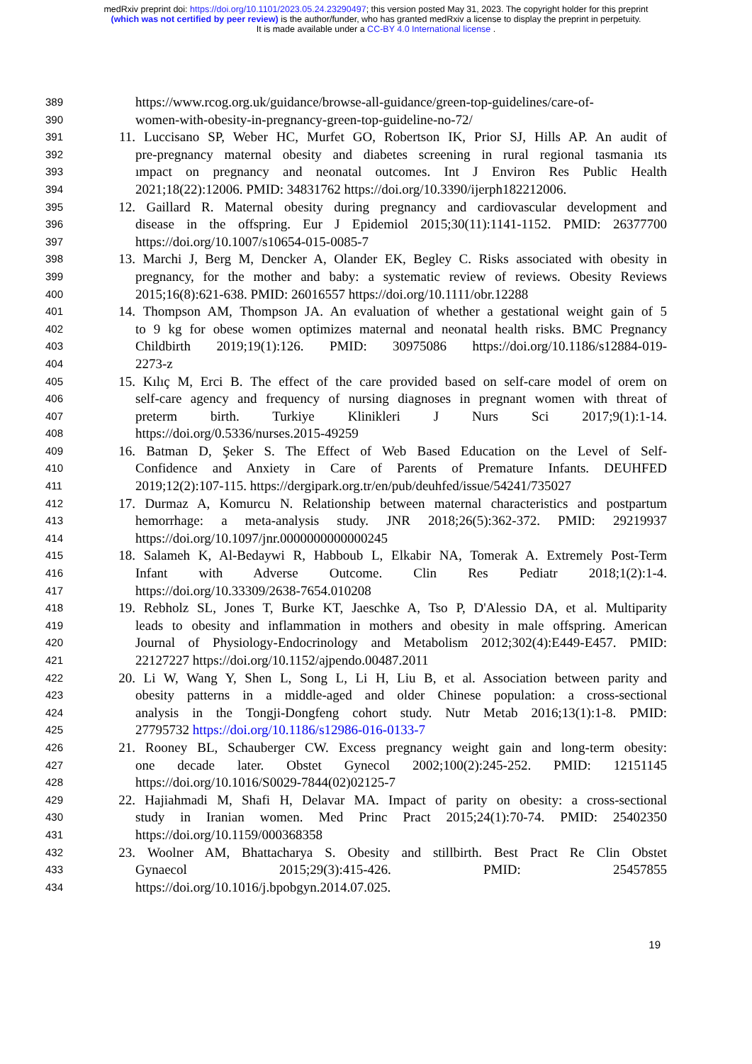medRxiv preprint doi: https://doi.org/10.1101/2023.05.24.23290497; this version posted May 31, 2023. The copyright holder for this preprint
(which was not certified by peer review) is the author/funder, who has granted medRxiv a license to display the preprint in perpetuity.
It is made available under a CC-BY 4.0 International license .
389 https://www.rcog.org.uk/guidance/browse-all-guidance/green-top-guidelines/care-of-
390 women-with-obesity-in-pregnancy-green-top-guideline-no-72/
391 11. Luccisano SP, Weber HC, Murfet GO, Robertson IK, Prior SJ, Hills AP. An audit of
392 pre-pregnancy maternal obesity and diabetes screening in rural regional tasmania ıts
393 ımpact on pregnancy and neonatal outcomes. Int J Environ Res Public Health
394 2021;18(22):12006. PMID: 34831762 https://doi.org/10.3390/ijerph182212006.
395 12. Gaillard R. Maternal obesity during pregnancy and cardiovascular development and
396 disease in the offspring. Eur J Epidemiol 2015;30(11):1141-1152. PMID: 26377700
397 https://doi.org/10.1007/s10654-015-0085-7
398 13. Marchi J, Berg M, Dencker A, Olander EK, Begley C. Risks associated with obesity in
399 pregnancy, for the mother and baby: a systematic review of reviews. Obesity Reviews
400 2015;16(8):621-638. PMID: 26016557 https://doi.org/10.1111/obr.12288
401 14. Thompson AM, Thompson JA. An evaluation of whether a gestational weight gain of 5
402 to 9 kg for obese women optimizes maternal and neonatal health risks. BMC Pregnancy
403 Childbirth 2019;19(1):126. PMID: 30975086 https://doi.org/10.1186/s12884-019-
404 2273-z
405 15. Kılıç M, Erci B. The effect of the care provided based on self-care model of orem on
406 self-care agency and frequency of nursing diagnoses in pregnant women with threat of
407 preterm birth. Turkiye Klinikleri J Nurs Sci 2017;9(1):1-14.
408 https://doi.org/0.5336/nurses.2015-49259
409 16. Batman D, Şeker S. The Effect of Web Based Education on the Level of Self-
410 Confidence and Anxiety in Care of Parents of Premature Infants. DEUHFED
411 2019;12(2):107-115. https://dergipark.org.tr/en/pub/deuhfed/issue/54241/735027
412 17. Durmaz A, Komurcu N. Relationship between maternal characteristics and postpartum
413 hemorrhage: a meta-analysis study. JNR 2018;26(5):362-372. PMID: 29219937
414 https://doi.org/10.1097/jnr.0000000000000245
415 18. Salameh K, Al-Bedaywi R, Habboub L, Elkabir NA, Tomerak A. Extremely Post-Term
416 Infant with Adverse Outcome. Clin Res Pediatr 2018;1(2):1-4.
417 https://doi.org/10.33309/2638-7654.010208
418 19. Rebholz SL, Jones T, Burke KT, Jaeschke A, Tso P, D'Alessio DA, et al. Multiparity
419 leads to obesity and inflammation in mothers and obesity in male offspring. American
420 Journal of Physiology-Endocrinology and Metabolism 2012;302(4):E449-E457. PMID:
421 22127227 https://doi.org/10.1152/ajpendo.00487.2011
422 20. Li W, Wang Y, Shen L, Song L, Li H, Liu B, et al. Association between parity and
423 obesity patterns in a middle-aged and older Chinese population: a cross-sectional
424 analysis in the Tongji-Dongfeng cohort study. Nutr Metab 2016;13(1):1-8. PMID:
425 27795732 https://doi.org/10.1186/s12986-016-0133-7
426 21. Rooney BL, Schauberger CW. Excess pregnancy weight gain and long-term obesity:
427 one decade later. Obstet Gynecol 2002;100(2):245-252. PMID: 12151145
428 https://doi.org/10.1016/S0029-7844(02)02125-7
429 22. Hajiahmadi M, Shafi H, Delavar MA. Impact of parity on obesity: a cross-sectional
430 study in Iranian women. Med Princ Pract 2015;24(1):70-74. PMID: 25402350
431 https://doi.org/10.1159/000368358
432 23. Woolner AM, Bhattacharya S. Obesity and stillbirth. Best Pract Re Clin Obstet
433 Gynaecol 2015;29(3):415-426. PMID: 25457855
434 https://doi.org/10.1016/j.bpobgyn.2014.07.025.
19